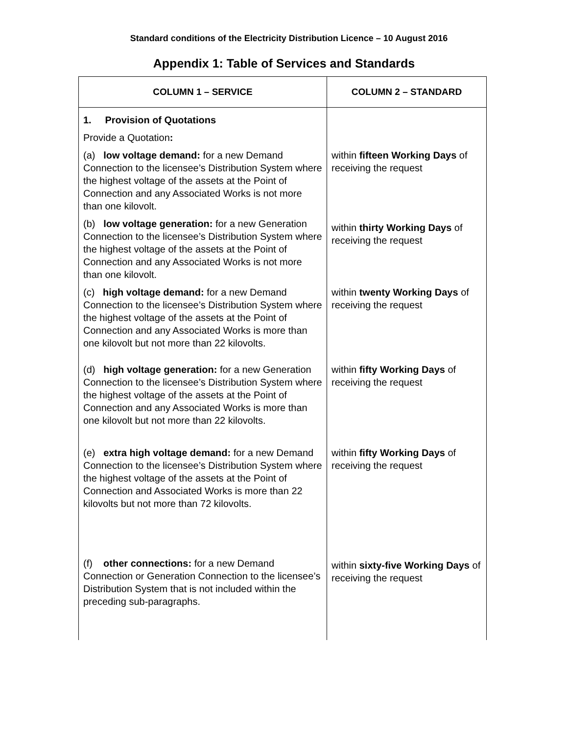Standard conditions of the Electricity Distribution Licence – 10 August 2016
Appendix 1: Table of Services and Standards
| COLUMN 1 – SERVICE | COLUMN 2 – STANDARD |
| --- | --- |
| 1. Provision of Quotations Provide a Quotation : | |
| (a) low voltage demand: for a new Demand Connection to the licensee’s Distribution System where the highest voltage of the assets at the Point of Connection and any Associated Works is not more than one kilovolt. | within fifteen Working Days of receiving the request |
| (b) low voltage generation: for a new Generation Connection to the licensee’s Distribution System where the highest voltage of the assets at the Point of Connection and any Associated Works is not more than one kilovolt. | within thirty Working Days of receiving the request |
| (c) high voltage demand: for a new Demand Connection to the licensee’s Distribution System where the highest voltage of the assets at the Point of Connection and any Associated Works is more than one kilovolt but not more than 22 kilovolts. | within twenty Working Days of receiving the request |
| (d) high voltage generation: for a new Generation Connection to the licensee’s Distribution System where the highest voltage of the assets at the Point of Connection and any Associated Works is more than one kilovolt but not more than 22 kilovolts. | within fifty Working Days of receiving the request |
| (e) extra high voltage demand: for a new Demand Connection to the licensee’s Distribution System where the highest voltage of the assets at the Point of Connection and Associated Works is more than 22 kilovolts but not more than 72 kilovolts. | within fifty Working Days of receiving the request |
| (f) other connections: for a new Demand Connection or Generation Connection to the licensee’s Distribution System that is not included within the preceding sub-paragraphs. | within sixty-five Working Days of receiving the request |